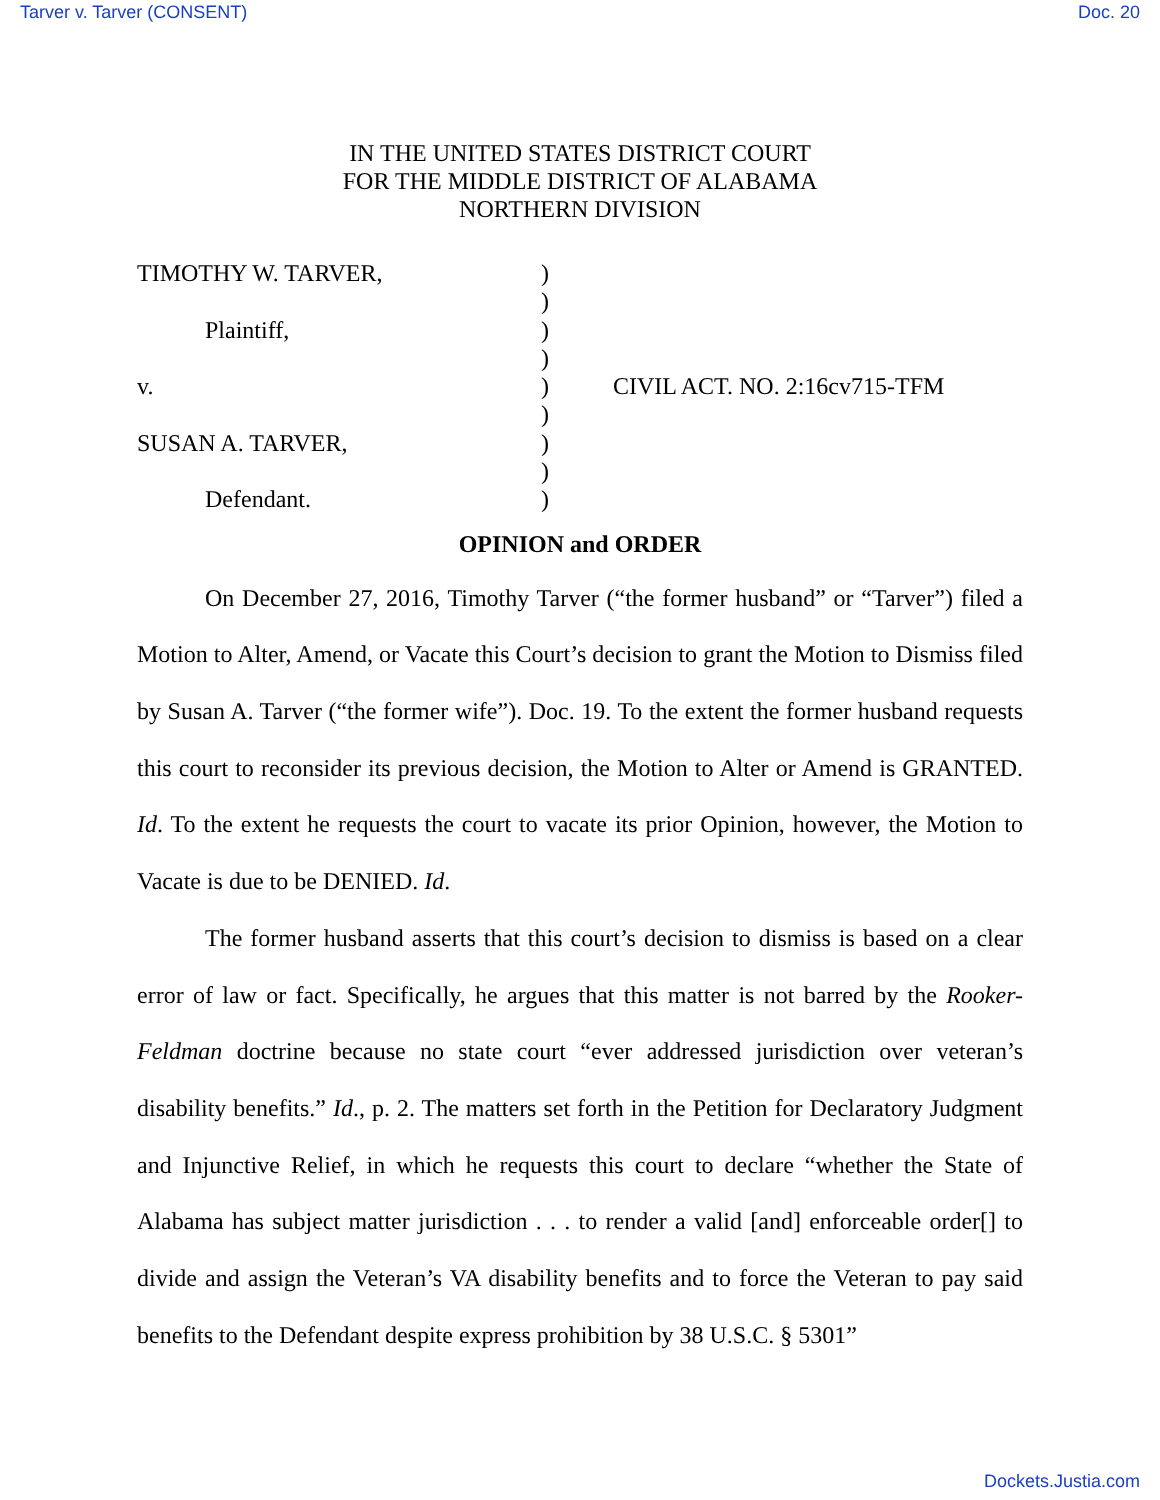Tarver v. Tarver (CONSENT) Doc. 20
IN THE UNITED STATES DISTRICT COURT
FOR THE MIDDLE DISTRICT OF ALABAMA
NORTHERN DIVISION
| TIMOTHY W. TARVER, | ) | |
| | ) | |
| Plaintiff, | ) | |
| | ) | |
| v. | ) | CIVIL ACT. NO. 2:16cv715-TFM |
| | ) | |
| SUSAN A. TARVER, | ) | |
| | ) | |
| Defendant. | ) | |
OPINION and ORDER
On December 27, 2016, Timothy Tarver (“the former husband” or “Tarver”) filed a Motion to Alter, Amend, or Vacate this Court’s decision to grant the Motion to Dismiss filed by Susan A. Tarver (“the former wife”). Doc. 19. To the extent the former husband requests this court to reconsider its previous decision, the Motion to Alter or Amend is GRANTED. Id. To the extent he requests the court to vacate its prior Opinion, however, the Motion to Vacate is due to be DENIED. Id.
The former husband asserts that this court’s decision to dismiss is based on a clear error of law or fact. Specifically, he argues that this matter is not barred by the Rooker-Feldman doctrine because no state court “ever addressed jurisdiction over veteran’s disability benefits.” Id., p. 2. The matters set forth in the Petition for Declaratory Judgment and Injunctive Relief, in which he requests this court to declare “whether the State of Alabama has subject matter jurisdiction . . . to render a valid [and] enforceable order[] to divide and assign the Veteran’s VA disability benefits and to force the Veteran to pay said benefits to the Defendant despite express prohibition by 38 U.S.C. § 5301”
Dockets.Justia.com